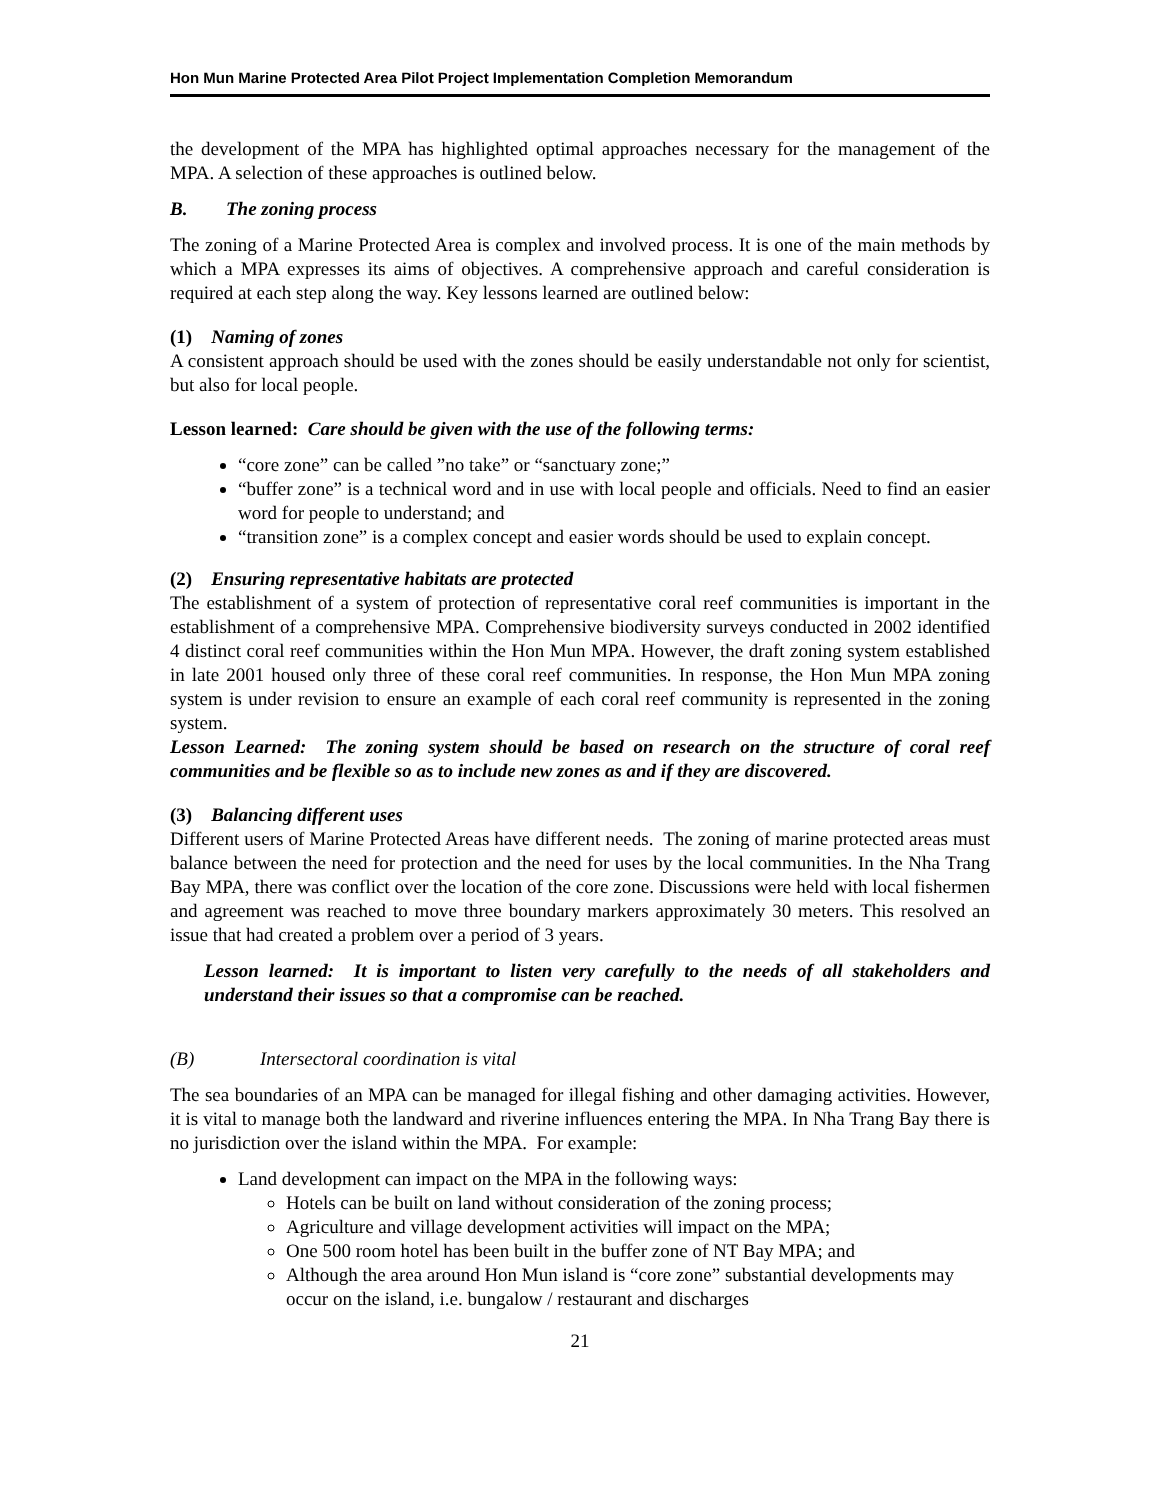Hon Mun Marine Protected Area Pilot Project Implementation Completion Memorandum
the development of the MPA has highlighted optimal approaches necessary for the management of the MPA. A selection of these approaches is outlined below.
B. The zoning process
The zoning of a Marine Protected Area is complex and involved process. It is one of the main methods by which a MPA expresses its aims of objectives. A comprehensive approach and careful consideration is required at each step along the way. Key lessons learned are outlined below:
(1) Naming of zones
A consistent approach should be used with the zones should be easily understandable not only for scientist, but also for local people.
Lesson learned: Care should be given with the use of the following terms:
“core zone” can be called ”no take” or “sanctuary zone;”
“buffer zone” is a technical word and in use with local people and officials. Need to find an easier word for people to understand; and
“transition zone” is a complex concept and easier words should be used to explain concept.
(2) Ensuring representative habitats are protected
The establishment of a system of protection of representative coral reef communities is important in the establishment of a comprehensive MPA. Comprehensive biodiversity surveys conducted in 2002 identified 4 distinct coral reef communities within the Hon Mun MPA. However, the draft zoning system established in late 2001 housed only three of these coral reef communities. In response, the Hon Mun MPA zoning system is under revision to ensure an example of each coral reef community is represented in the zoning system.
Lesson Learned: The zoning system should be based on research on the structure of coral reef communities and be flexible so as to include new zones as and if they are discovered.
(3) Balancing different uses
Different users of Marine Protected Areas have different needs. The zoning of marine protected areas must balance between the need for protection and the need for uses by the local communities. In the Nha Trang Bay MPA, there was conflict over the location of the core zone. Discussions were held with local fishermen and agreement was reached to move three boundary markers approximately 30 meters. This resolved an issue that had created a problem over a period of 3 years.
Lesson learned: It is important to listen very carefully to the needs of all stakeholders and understand their issues so that a compromise can be reached.
(B) Intersectoral coordination is vital
The sea boundaries of an MPA can be managed for illegal fishing and other damaging activities. However, it is vital to manage both the landward and riverine influences entering the MPA. In Nha Trang Bay there is no jurisdiction over the island within the MPA. For example:
Land development can impact on the MPA in the following ways:
Hotels can be built on land without consideration of the zoning process;
Agriculture and village development activities will impact on the MPA;
One 500 room hotel has been built in the buffer zone of NT Bay MPA; and
Although the area around Hon Mun island is “core zone” substantial developments may occur on the island, i.e. bungalow / restaurant and discharges
21